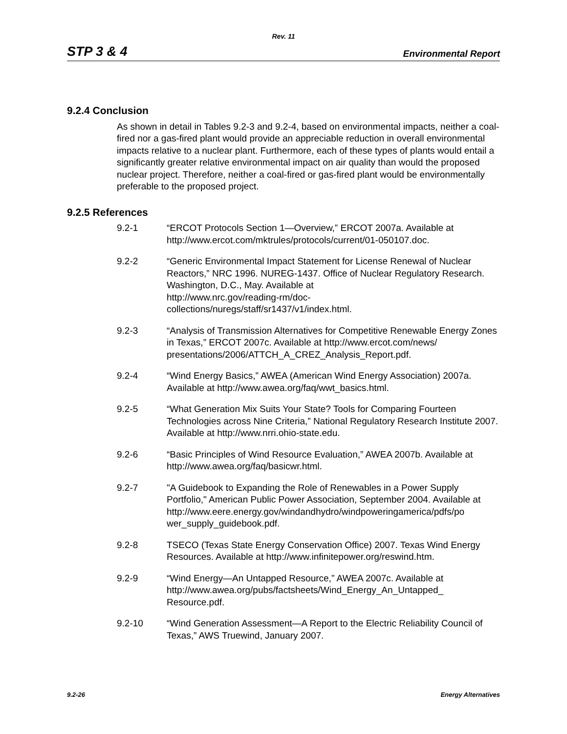Rev. 11
STP 3 & 4 Environmental Report
9.2.4 Conclusion
As shown in detail in Tables 9.2-3 and 9.2-4, based on environmental impacts, neither a coal-fired nor a gas-fired plant would provide an appreciable reduction in overall environmental impacts relative to a nuclear plant. Furthermore, each of these types of plants would entail a significantly greater relative environmental impact on air quality than would the proposed nuclear project. Therefore, neither a coal-fired or gas-fired plant would be environmentally preferable to the proposed project.
9.2.5 References
9.2-1 “ERCOT Protocols Section 1—Overview,” ERCOT 2007a. Available at http://www.ercot.com/mktrules/protocols/current/01-050107.doc.
9.2-2 “Generic Environmental Impact Statement for License Renewal of Nuclear Reactors,” NRC 1996. NUREG-1437. Office of Nuclear Regulatory Research. Washington, D.C., May. Available at
http://www.nrc.gov/reading-rm/doc-
collections/nuregs/staff/sr1437/v1/index.html.
9.2-3 “Analysis of Transmission Alternatives for Competitive Renewable Energy Zones in Texas,” ERCOT 2007c. Available at http://www.ercot.com/news/ presentations/2006/ATTCH_A_CREZ_Analysis_Report.pdf.
9.2-4 “Wind Energy Basics,” AWEA (American Wind Energy Association) 2007a. Available at http://www.awea.org/faq/wwt_basics.html.
9.2-5 “What Generation Mix Suits Your State? Tools for Comparing Fourteen Technologies across Nine Criteria,” National Regulatory Research Institute 2007. Available at http://www.nrri.ohio-state.edu.
9.2-6 “Basic Principles of Wind Resource Evaluation,” AWEA 2007b. Available at http://www.awea.org/faq/basicwr.html.
9.2-7 "A Guidebook to Expanding the Role of Renewables in a Power Supply Portfolio," American Public Power Association, September 2004. Available at
http://www.eere.energy.gov/windandhydro/windpoweringamerica/pdfs/po wer_supply_guidebook.pdf.
9.2-8 TSECO (Texas State Energy Conservation Office) 2007. Texas Wind Energy Resources. Available at http://www.infinitepower.org/reswind.htm.
9.2-9 “Wind Energy—An Untapped Resource,” AWEA 2007c. Available at http://www.awea.org/pubs/factsheets/Wind_Energy_An_Untapped_ Resource.pdf.
9.2-10 “Wind Generation Assessment—A Report to the Electric Reliability Council of Texas,” AWS Truewind, January 2007.
9.2-26 Energy Alternatives